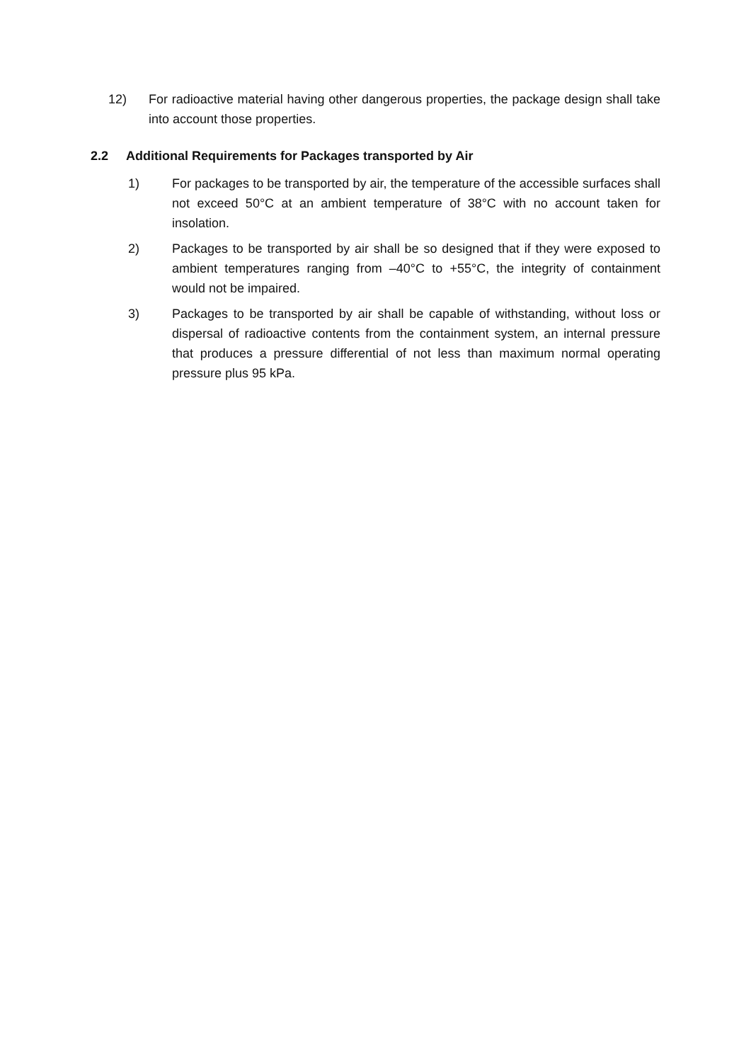12) For radioactive material having other dangerous properties, the package design shall take into account those properties.
2.2 Additional Requirements for Packages transported by Air
1) For packages to be transported by air, the temperature of the accessible surfaces shall not exceed 50°C at an ambient temperature of 38°C with no account taken for insolation.
2) Packages to be transported by air shall be so designed that if they were exposed to ambient temperatures ranging from –40°C to +55°C, the integrity of containment would not be impaired.
3) Packages to be transported by air shall be capable of withstanding, without loss or dispersal of radioactive contents from the containment system, an internal pressure that produces a pressure differential of not less than maximum normal operating pressure plus 95 kPa.